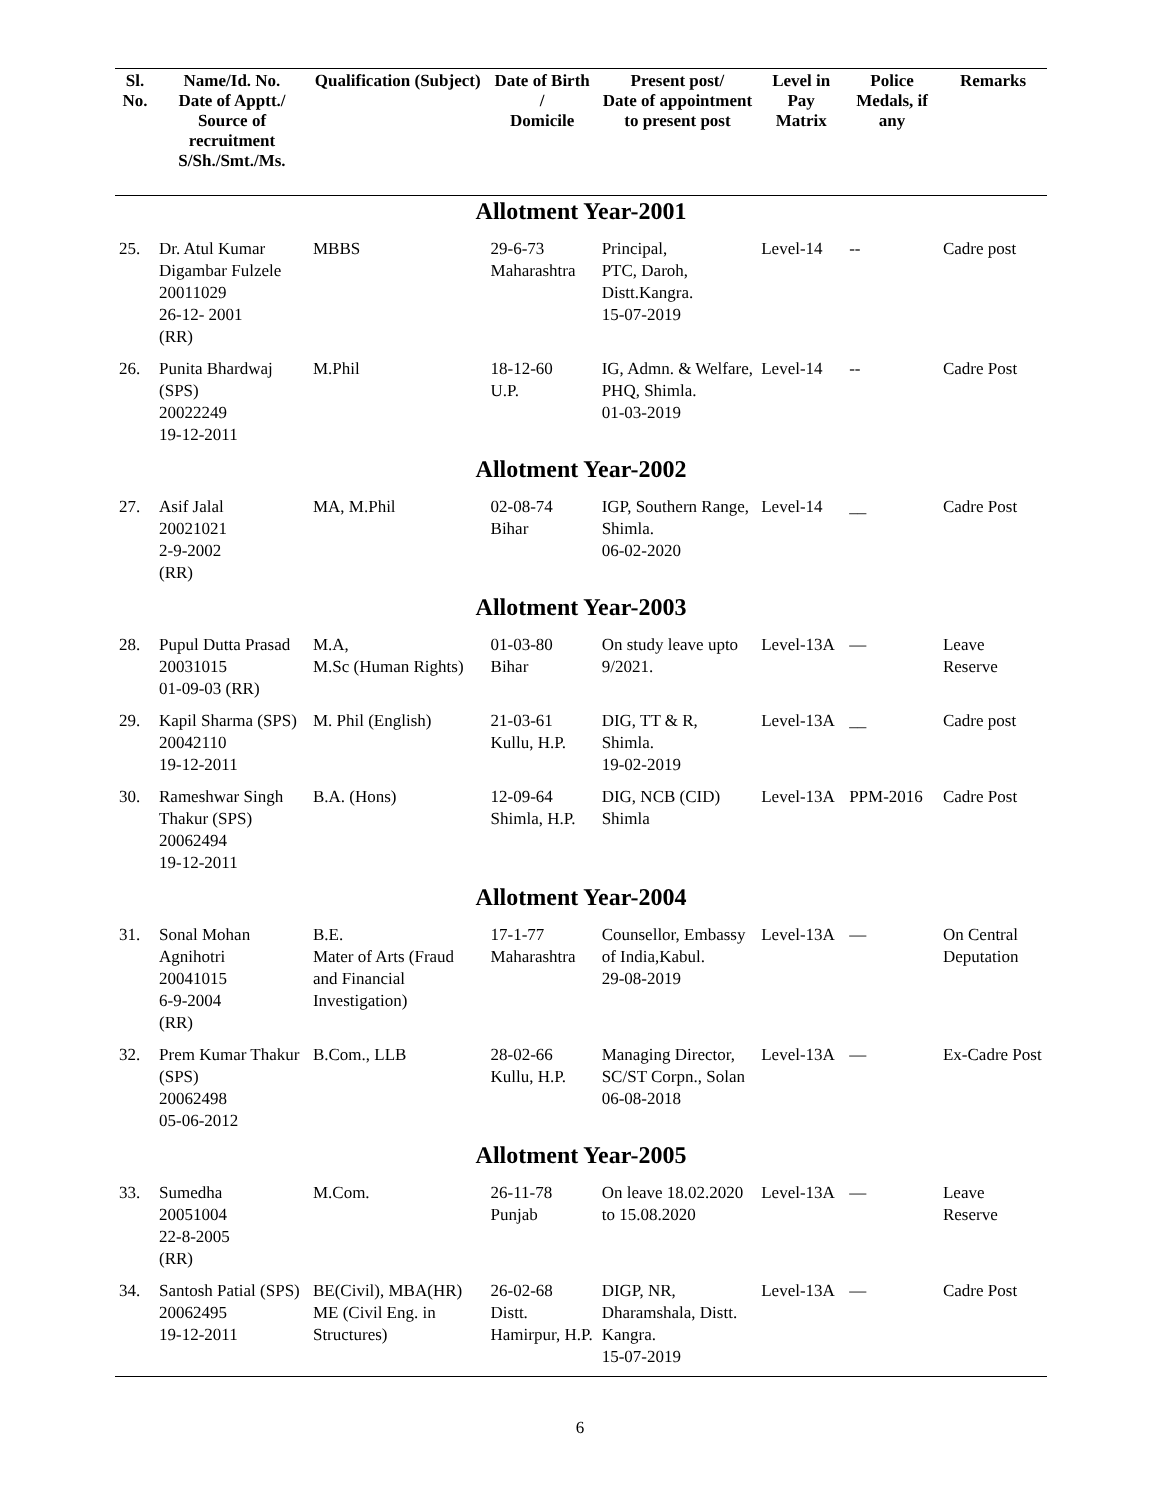| Sl. No. | Name/Id. No. Date of Apptt./ Source of recruitment S/Sh./Smt./Ms. | Qualification (Subject) | Date of Birth / Domicile | Present post/ Date of appointment to present post | Level in Pay Matrix | Police Medals, if any | Remarks |
| --- | --- | --- | --- | --- | --- | --- | --- |
| Allotment Year-2001 | | | | | | | |
| 25. | Dr. Atul Kumar Digambar Fulzele 20011029 26-12- 2001 (RR) | MBBS | 29-6-73 Maharashtra | Principal, PTC, Daroh, Distt.Kangra. 15-07-2019 | Level-14 | -- | Cadre post |
| 26. | Punita Bhardwaj (SPS) 20022249 19-12-2011 | M.Phil | 18-12-60 U.P. | IG, Admn. & Welfare, PHQ, Shimla. 01-03-2019 | Level-14 | -- | Cadre Post |
| Allotment Year-2002 | | | | | | | |
| 27. | Asif Jalal 20021021 2-9-2002 (RR) | MA, M.Phil | 02-08-74 Bihar | IGP, Southern Range, Shimla. 06-02-2020 | Level-14 | __ | Cadre Post |
| Allotment Year-2003 | | | | | | | |
| 28. | Pupul Dutta Prasad 20031015 01-09-03 (RR) | M.A, M.Sc (Human Rights) | 01-03-80 Bihar | On study leave upto 9/2021. | Level-13A | — | Leave Reserve |
| 29. | Kapil Sharma (SPS) 20042110 19-12-2011 | M. Phil (English) | 21-03-61 Kullu, H.P. | DIG, TT & R, Shimla. 19-02-2019 | Level-13A | __ | Cadre post |
| 30. | Rameshwar Singh Thakur (SPS) 20062494 19-12-2011 | B.A. (Hons) | 12-09-64 Shimla, H.P. | DIG, NCB (CID) Shimla | Level-13A | PPM-2016 | Cadre Post |
| Allotment Year-2004 | | | | | | | |
| 31. | Sonal Mohan Agnihotri 20041015 6-9-2004 (RR) | B.E. Mater of Arts (Fraud and Financial Investigation) | 17-1-77 Maharashtra | Counsellor, Embassy of India,Kabul. 29-08-2019 | Level-13A | — | On Central Deputation |
| 32. | Prem Kumar Thakur (SPS) 20062498 05-06-2012 | B.Com., LLB | 28-02-66 Kullu, H.P. | Managing Director, SC/ST Corpn., Solan 06-08-2018 | Level-13A | — | Ex-Cadre Post |
| Allotment Year-2005 | | | | | | | |
| 33. | Sumedha 20051004 22-8-2005 (RR) | M.Com. | 26-11-78 Punjab | On leave 18.02.2020 to 15.08.2020 | Level-13A | — | Leave Reserve |
| 34. | Santosh Patial (SPS) 20062495 19-12-2011 | BE(Civil), MBA(HR) ME (Civil Eng. in Structures) | 26-02-68 Distt. Hamirpur, H.P. | DIGP, NR, Dharamshala, Distt. Kangra. 15-07-2019 | Level-13A | — | Cadre Post |
6